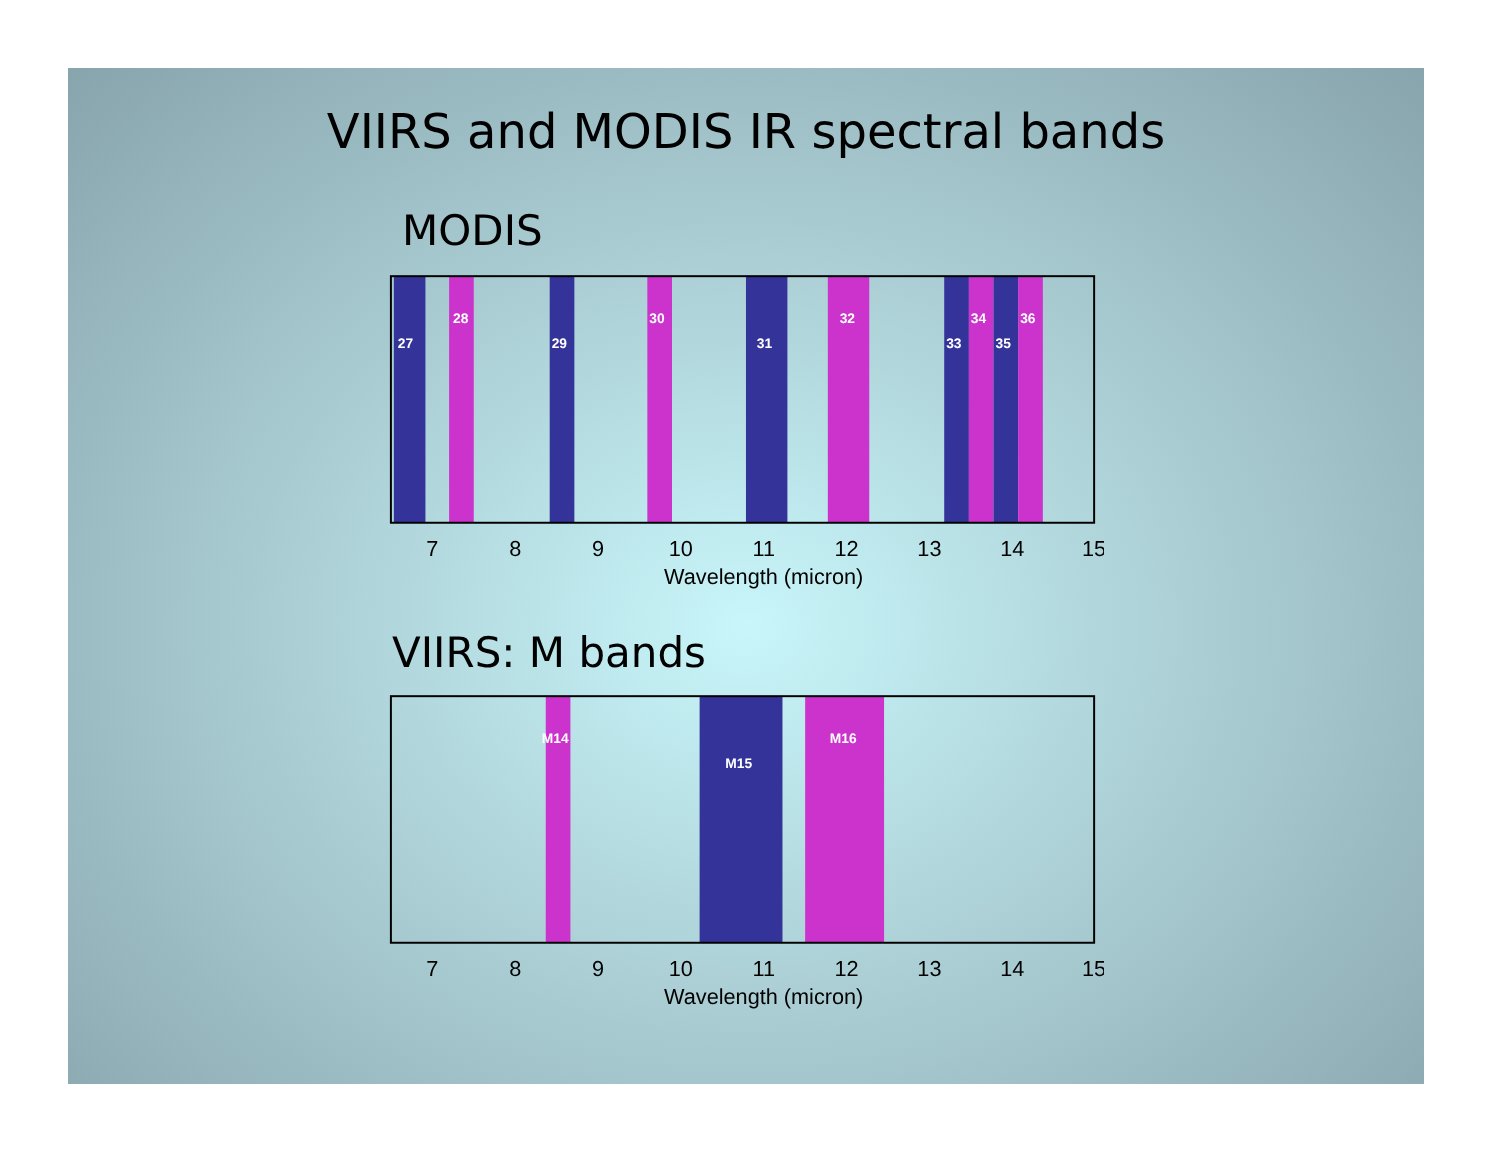VIIRS and MODIS IR spectral bands
MODIS
27
28
29
30
31
32
33
34
35
36
7
8
9
10
11
12
13
14
15
Wavelength (micron)
VIIRS: M bands
M14
M15
M16
7
8
9
10
11
12
13
14
15
Wavelength (micron)